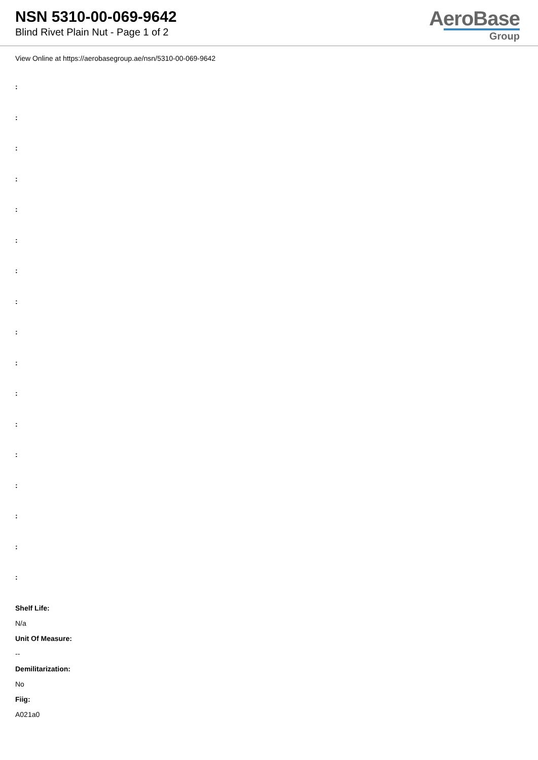NSN 5310-00-069-9642
Blind Rivet Plain Nut - Page 1 of 2
AeroBase
Group
View Online at https://aerobasegroup.ae/nsn/5310-00-069-9642
:
:
:
:
:
:
:
:
:
:
:
:
:
:
:
:
:
Shelf Life:
N/a
Unit Of Measure:
--
Demilitarization:
No
Fiig:
A021a0